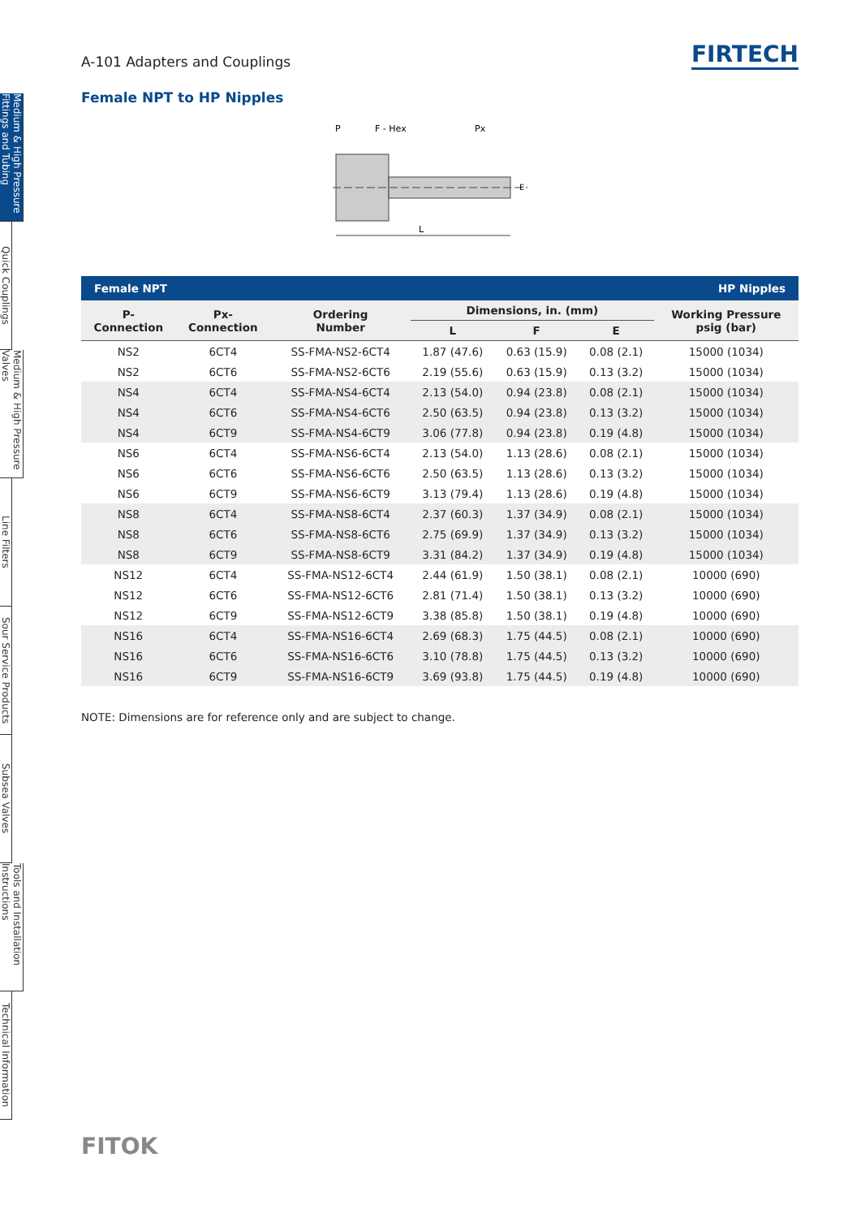Medium & High Pressure Fittings and Tubing
Quick Couplings
Medium & High Pressure Valves
Line Filters
Sour Service Products
Subsea Valves
Tools and Installation Instructions
Technical Information
A-101 Adapters and Couplings
FIRTECH
Female NPT to HP Nipples
P
F - Hex
Px
L
E
| Female NPT | | | | | | HP Nipples |
| --- | --- | --- | --- | --- | --- | --- |
| P- Connection | Px- Connection | Ordering Number | Dimensions, in. (mm) | | | Working Pressure psig (bar) |
| | | | L | F | E | |
| NS2 | 6CT4 | SS-FMA-NS2-6CT4 | 1.87 (47.6) | 0.63 (15.9) | 0.08 (2.1) | 15000 (1034) |
| NS2 | 6CT6 | SS-FMA-NS2-6CT6 | 2.19 (55.6) | 0.63 (15.9) | 0.13 (3.2) | 15000 (1034) |
| NS4 | 6CT4 | SS-FMA-NS4-6CT4 | 2.13 (54.0) | 0.94 (23.8) | 0.08 (2.1) | 15000 (1034) |
| NS4 | 6CT6 | SS-FMA-NS4-6CT6 | 2.50 (63.5) | 0.94 (23.8) | 0.13 (3.2) | 15000 (1034) |
| NS4 | 6CT9 | SS-FMA-NS4-6CT9 | 3.06 (77.8) | 0.94 (23.8) | 0.19 (4.8) | 15000 (1034) |
| NS6 | 6CT4 | SS-FMA-NS6-6CT4 | 2.13 (54.0) | 1.13 (28.6) | 0.08 (2.1) | 15000 (1034) |
| NS6 | 6CT6 | SS-FMA-NS6-6CT6 | 2.50 (63.5) | 1.13 (28.6) | 0.13 (3.2) | 15000 (1034) |
| NS6 | 6CT9 | SS-FMA-NS6-6CT9 | 3.13 (79.4) | 1.13 (28.6) | 0.19 (4.8) | 15000 (1034) |
| NS8 | 6CT4 | SS-FMA-NS8-6CT4 | 2.37 (60.3) | 1.37 (34.9) | 0.08 (2.1) | 15000 (1034) |
| NS8 | 6CT6 | SS-FMA-NS8-6CT6 | 2.75 (69.9) | 1.37 (34.9) | 0.13 (3.2) | 15000 (1034) |
| NS8 | 6CT9 | SS-FMA-NS8-6CT9 | 3.31 (84.2) | 1.37 (34.9) | 0.19 (4.8) | 15000 (1034) |
| NS12 | 6CT4 | SS-FMA-NS12-6CT4 | 2.44 (61.9) | 1.50 (38.1) | 0.08 (2.1) | 10000 (690) |
| NS12 | 6CT6 | SS-FMA-NS12-6CT6 | 2.81 (71.4) | 1.50 (38.1) | 0.13 (3.2) | 10000 (690) |
| NS12 | 6CT9 | SS-FMA-NS12-6CT9 | 3.38 (85.8) | 1.50 (38.1) | 0.19 (4.8) | 10000 (690) |
| NS16 | 6CT4 | SS-FMA-NS16-6CT4 | 2.69 (68.3) | 1.75 (44.5) | 0.08 (2.1) | 10000 (690) |
| NS16 | 6CT6 | SS-FMA-NS16-6CT6 | 3.10 (78.8) | 1.75 (44.5) | 0.13 (3.2) | 10000 (690) |
| NS16 | 6CT9 | SS-FMA-NS16-6CT9 | 3.69 (93.8) | 1.75 (44.5) | 0.19 (4.8) | 10000 (690) |
NOTE: Dimensions are for reference only and are subject to change.
FITOK